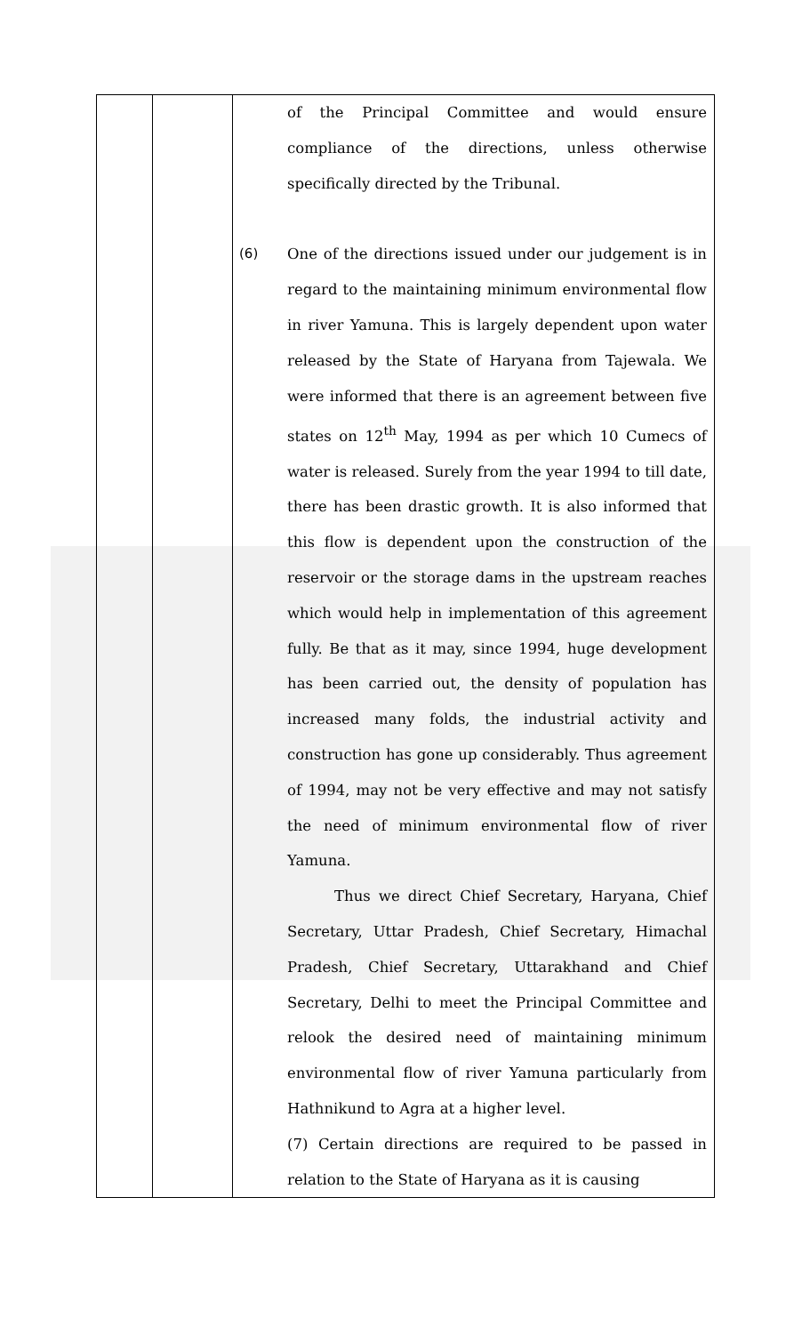| | | of the Principal Committee and would ensure compliance of the directions, unless otherwise specifically directed by the Tribunal. (6) One of the directions issued under our judgement is in regard to the maintaining minimum environmental flow in river Yamuna. This is largely dependent upon water released by the State of Haryana from Tajewala. We were informed that there is an agreement between five states on 12<sup>th</sup> May, 1994 as per which 10 Cumecs of water is released. Surely from the year 1994 to till date, there has been drastic growth. It is also informed that this flow is dependent upon the construction of the reservoir or the storage dams in the upstream reaches which would help in implementation of this agreement fully. Be that as it may, since 1994, huge development has been carried out, the density of population has increased many folds, the industrial activity and construction has gone up considerably. Thus agreement of 1994, may not be very effective and may not satisfy the need of minimum environmental flow of river Yamuna. Thus we direct Chief Secretary, Haryana, Chief Secretary, Uttar Pradesh, Chief Secretary, Himachal Pradesh, Chief Secretary, Uttarakhand and Chief Secretary, Delhi to meet the Principal Committee and relook the desired need of maintaining minimum environmental flow of river Yamuna particularly from Hathnikund to Agra at a higher level. (7) Certain directions are required to be passed in relation to the State of Haryana as it is causing |